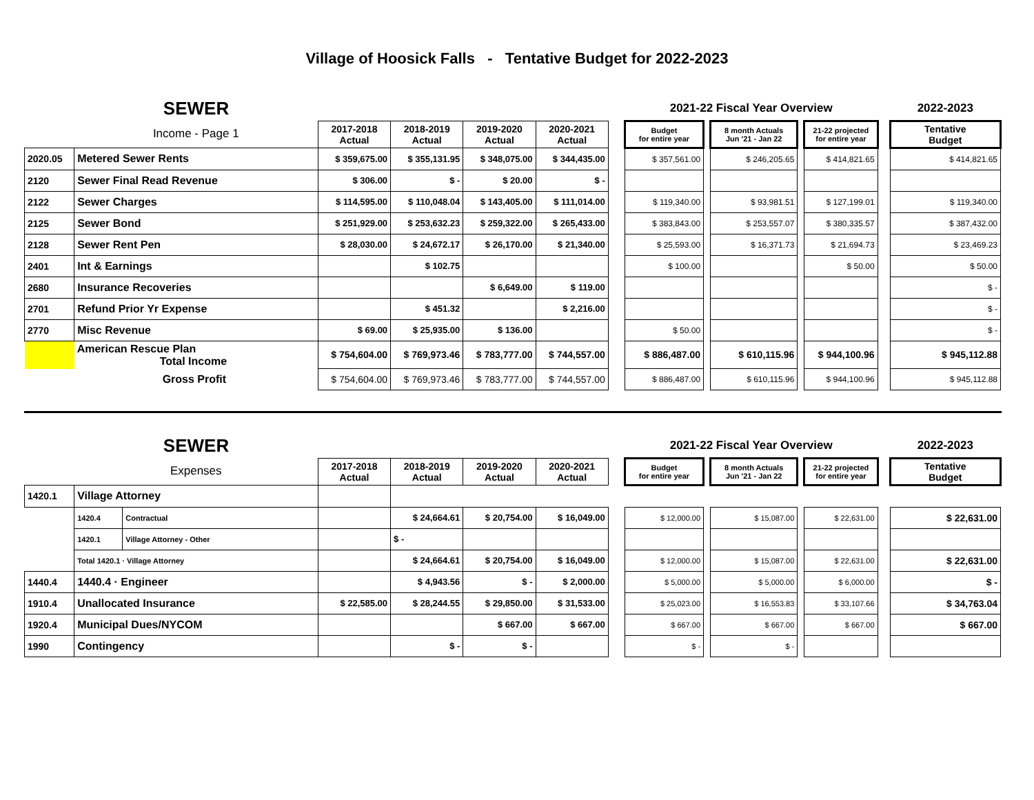Village of Hoosick Falls - Tentative Budget for 2022-2023
| | SEWER | | | | | | 2021-22 Fiscal Year Overview | | | | | | 2022-2023 |
| | Income - Page 1 | 2017-2018 Actual | 2018-2019 Actual | 2019-2020 Actual | 2020-2021 Actual | | Budget for entire year | | 8 month Actuals Jun '21 - Jan 22 | | 21-22 projected for entire year | | Tentative Budget |
| 2020.05 | Metered Sewer Rents | $ 359,675.00 | $ 355,131.95 | $ 348,075.00 | $ 344,435.00 | | $ 357,561.00 | | $ 246,205.65 | | $ 414,821.65 | | $ 414,821.65 |
| 2120 | Sewer Final Read Revenue | $ 306.00 | $ - | $ 20.00 | $ - | | | | | | | | |
| 2122 | Sewer Charges | $ 114,595.00 | $ 110,048.04 | $ 143,405.00 | $ 111,014.00 | | $ 119,340.00 | | $ 93,981.51 | | $ 127,199.01 | | $ 119,340.00 |
| 2125 | Sewer Bond | $ 251,929.00 | $ 253,632.23 | $ 259,322.00 | $ 265,433.00 | | $ 383,843.00 | | $ 253,557.07 | | $ 380,335.57 | | $ 387,432.00 |
| 2128 | Sewer Rent Pen | $ 28,030.00 | $ 24,672.17 | $ 26,170.00 | $ 21,340.00 | | $ 25,593.00 | | $ 16,371.73 | | $ 21,694.73 | | $ 23,469.23 |
| 2401 | Int & Earnings | | $ 102.75 | | | | $ 100.00 | | | | $ 50.00 | | $ 50.00 |
| 2680 | Insurance Recoveries | | | $ 6,649.00 | $ 119.00 | | | | | | | | $ - |
| 2701 | Refund Prior Yr Expense | | $ 451.32 | | $ 2,216.00 | | | | | | | | $ - |
| 2770 | Misc Revenue | $ 69.00 | $ 25,935.00 | $ 136.00 | | | $ 50.00 | | | | | | $ - |
| | American Rescue Plan Total Income | $ 754,604.00 | $ 769,973.46 | $ 783,777.00 | $ 744,557.00 | | $ 886,487.00 | | $ 610,115.96 | | $ 944,100.96 | | $ 945,112.88 |
| | Gross Profit | $ 754,604.00 | $ 769,973.46 | $ 783,777.00 | $ 744,557.00 | | $ 886,487.00 | | $ 610,115.96 | | $ 944,100.96 | | $ 945,112.88 |
| | SEWER | | | | | | | 2021-22 Fiscal Year Overview | | | | | | 2022-2023 |
| | Expenses | | 2017-2018 Actual | 2018-2019 Actual | 2019-2020 Actual | 2020-2021 Actual | | Budget for entire year | | 8 month Actuals Jun '21 - Jan 22 | | 21-22 projected for entire year | | Tentative Budget |
| 1420.1 | Village Attorney | | | | | | | | | | | | | |
| | 1420.4 | Contractual | | $ 24,664.61 | $ 20,754.00 | $ 16,049.00 | | $ 12,000.00 | | $ 15,087.00 | | $ 22,631.00 | | $ 22,631.00 |
| | 1420.1 | Village Attorney - Other | | $ - | | | | | | | | | | |
| | Total 1420.1 · Village Attorney | | | $ 24,664.61 | $ 20,754.00 | $ 16,049.00 | | $ 12,000.00 | | $ 15,087.00 | | $ 22,631.00 | | $ 22,631.00 |
| 1440.4 | 1440.4 · Engineer | | | $ 4,943.56 | $ - | $ 2,000.00 | | $ 5,000.00 | | $ 5,000.00 | | $ 6,000.00 | | $ - |
| 1910.4 | Unallocated Insurance | | $ 22,585.00 | $ 28,244.55 | $ 29,850.00 | $ 31,533.00 | | $ 25,023.00 | | $ 16,553.83 | | $ 33,107.66 | | $ 34,763.04 |
| 1920.4 | Municipal Dues/NYCOM | | | | $ 667.00 | $ 667.00 | | $ 667.00 | | $ 667.00 | | $ 667.00 | | $ 667.00 |
| 1990 | Contingency | | | $ - | $ - | | | $ - | | $ - | | | | |